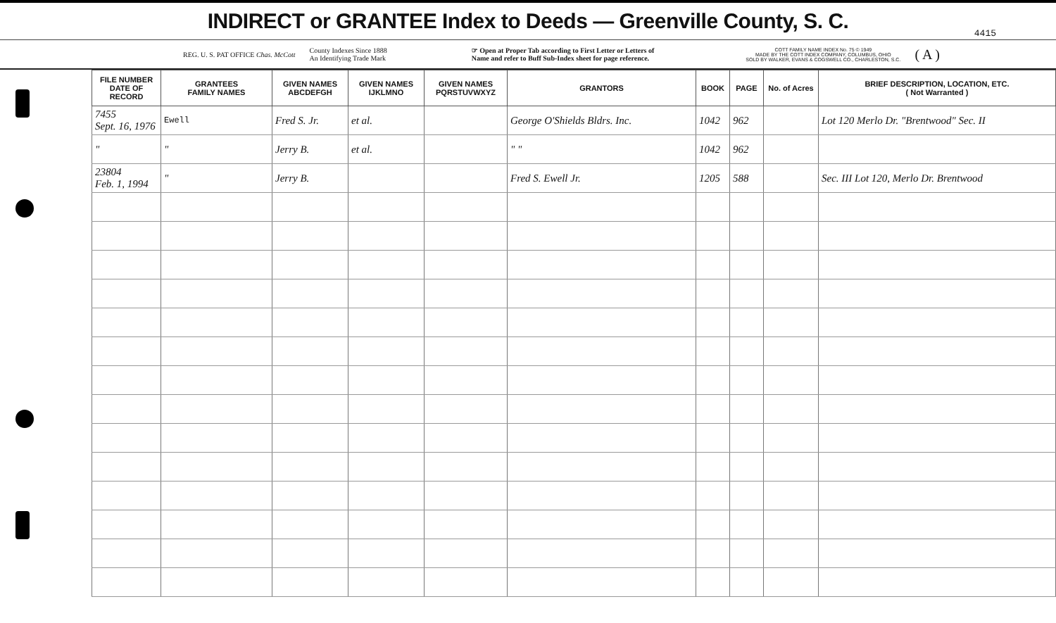INDIRECT or GRANTEE Index to Deeds — Greenville County, S. C.
4415
REG. U. S. PAT OFFICE Chas. McCott
County Indexes Since 1888
An Identifying Trade Mark
☞ Open at Proper Tab according to First Letter or Letters of
Name and refer to Buff Sub-Index sheet for page reference.
COTT FAMILY NAME INDEX No. 75 © 1949
MADE BY THE COTT INDEX COMPANY, COLUMBUS, OHIO
SOLD BY WALKER, EVANS & COGSWELL CO., CHARLESTON, S.C.
( A )
| FILE NUMBER DATE OF RECORD | GRANTEES FAMILY NAMES | GIVEN NAMES ABCDEFGH | GIVEN NAMES IJKLMNO | GIVEN NAMES PQRSTUVWXYZ | GRANTORS | BOOK | PAGE | No. of Acres | BRIEF DESCRIPTION, LOCATION, ETC. ( Not Warranted ) |
| --- | --- | --- | --- | --- | --- | --- | --- | --- | --- |
| 7455 Sept. 16, 1976 | Ewell | Fred S. Jr. | et al. | | George O'Shields Bldrs. Inc. | 1042 | 962 | | Lot 120 Merlo Dr. "Brentwood" Sec. II |
| " | " | Jerry B. | et al. | | " " | 1042 | 962 | | |
| 23804 Feb. 1, 1994 | " | Jerry B. | | | Fred S. Ewell Jr. | 1205 | 588 | | Sec. III Lot 120, Merlo Dr. Brentwood |